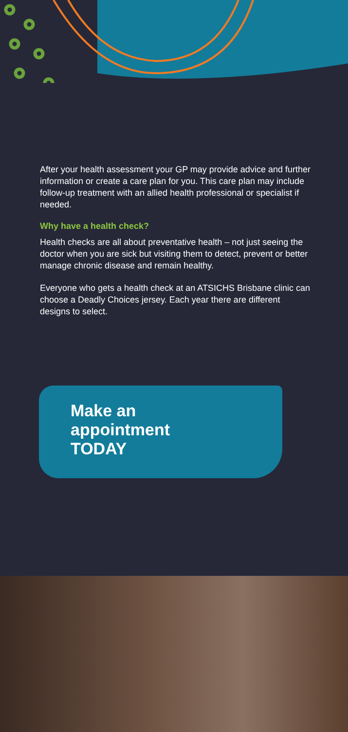After your health assessment your GP may provide advice and further information or create a care plan for you. This care plan may include follow-up treatment with an allied health professional or specialist if needed.
Why have a health check?
Health checks are all about preventative health – not just seeing the doctor when you are sick but visiting them to detect, prevent or better manage chronic disease and remain healthy.
Everyone who gets a health check at an ATSICHS Brisbane clinic can choose a Deadly Choices jersey. Each year there are different designs to select.
Make an
appointment
TODAY